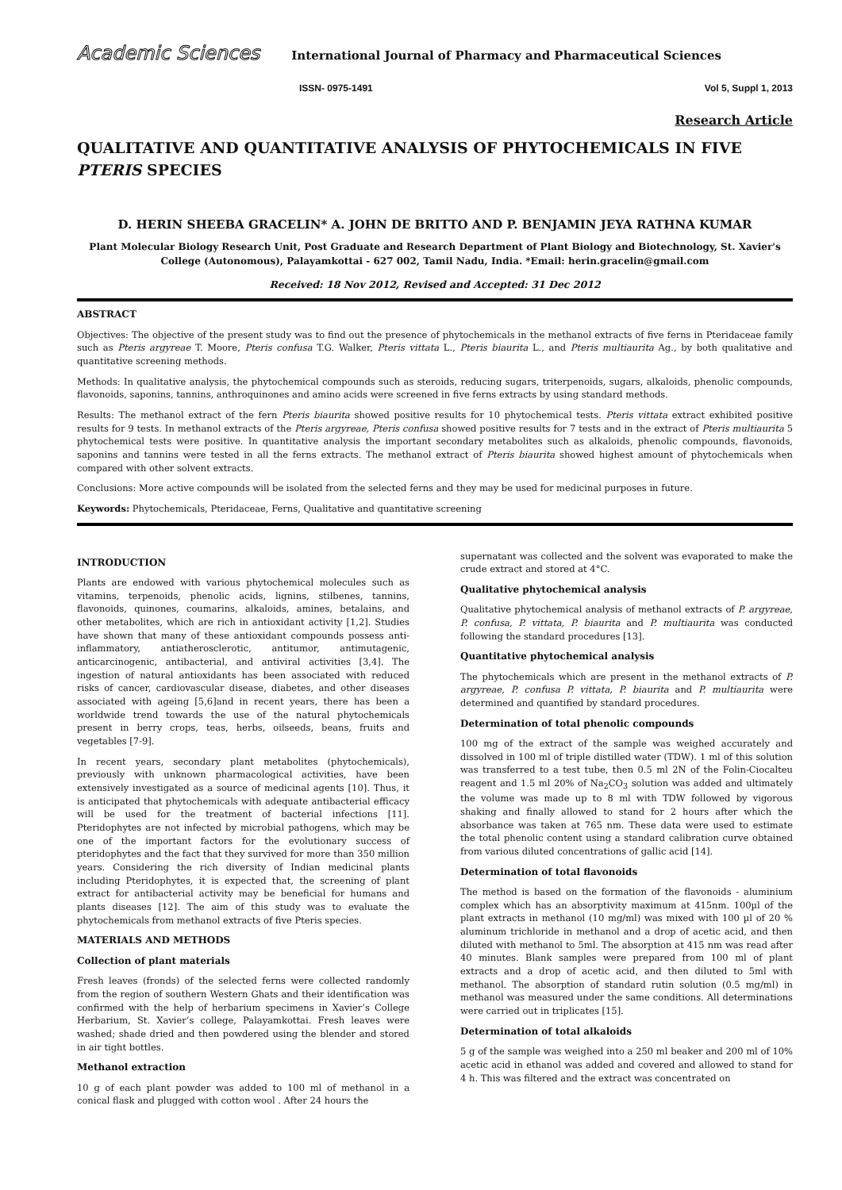Academic Sciences International Journal of Pharmacy and Pharmaceutical Sciences
ISSN- 0975-1491 Vol 5, Suppl 1, 2013
Research Article
QUALITATIVE AND QUANTITATIVE ANALYSIS OF PHYTOCHEMICALS IN FIVE PTERIS SPECIES
D. HERIN SHEEBA GRACELIN* A. JOHN DE BRITTO AND P. BENJAMIN JEYA RATHNA KUMAR
Plant Molecular Biology Research Unit, Post Graduate and Research Department of Plant Biology and Biotechnology, St. Xavier's College (Autonomous), Palayamkottai - 627 002, Tamil Nadu, India. *Email: herin.gracelin@gmail.com
Received: 18 Nov 2012, Revised and Accepted: 31 Dec 2012
ABSTRACT
Objectives: The objective of the present study was to find out the presence of phytochemicals in the methanol extracts of five ferns in Pteridaceae family such as Pteris argyreae T. Moore, Pteris confusa T.G. Walker, Pteris vittata L., Pteris biaurita L., and Pteris multiaurita Ag., by both qualitative and quantitative screening methods.
Methods: In qualitative analysis, the phytochemical compounds such as steroids, reducing sugars, triterpenoids, sugars, alkaloids, phenolic compounds, flavonoids, saponins, tannins, anthroquinones and amino acids were screened in five ferns extracts by using standard methods.
Results: The methanol extract of the fern Pteris biaurita showed positive results for 10 phytochemical tests. Pteris vittata extract exhibited positive results for 9 tests. In methanol extracts of the Pteris argyreae, Pteris confusa showed positive results for 7 tests and in the extract of Pteris multiaurita 5 phytochemical tests were positive. In quantitative analysis the important secondary metabolites such as alkaloids, phenolic compounds, flavonoids, saponins and tannins were tested in all the ferns extracts. The methanol extract of Pteris biaurita showed highest amount of phytochemicals when compared with other solvent extracts.
Conclusions: More active compounds will be isolated from the selected ferns and they may be used for medicinal purposes in future.
Keywords: Phytochemicals, Pteridaceae, Ferns, Qualitative and quantitative screening
INTRODUCTION
Plants are endowed with various phytochemical molecules such as vitamins, terpenoids, phenolic acids, lignins, stilbenes, tannins, flavonoids, quinones, coumarins, alkaloids, amines, betalains, and other metabolites, which are rich in antioxidant activity [1,2]. Studies have shown that many of these antioxidant compounds possess anti-inflammatory, antiatherosclerotic, antitumor, antimutagenic, anticarcinogenic, antibacterial, and antiviral activities [3,4]. The ingestion of natural antioxidants has been associated with reduced risks of cancer, cardiovascular disease, diabetes, and other diseases associated with ageing [5,6]and in recent years, there has been a worldwide trend towards the use of the natural phytochemicals present in berry crops, teas, herbs, oilseeds, beans, fruits and vegetables [7-9].
In recent years, secondary plant metabolites (phytochemicals), previously with unknown pharmacological activities, have been extensively investigated as a source of medicinal agents [10]. Thus, it is anticipated that phytochemicals with adequate antibacterial efficacy will be used for the treatment of bacterial infections [11]. Pteridophytes are not infected by microbial pathogens, which may be one of the important factors for the evolutionary success of pteridophytes and the fact that they survived for more than 350 million years. Considering the rich diversity of Indian medicinal plants including Pteridophytes, it is expected that, the screening of plant extract for antibacterial activity may be beneficial for humans and plants diseases [12]. The aim of this study was to evaluate the phytochemicals from methanol extracts of five Pteris species.
MATERIALS AND METHODS
Collection of plant materials
Fresh leaves (fronds) of the selected ferns were collected randomly from the region of southern Western Ghats and their identification was confirmed with the help of herbarium specimens in Xavier’s College Herbarium, St. Xavier’s college, Palayamkottai. Fresh leaves were washed; shade dried and then powdered using the blender and stored in air tight bottles.
Methanol extraction
10 g of each plant powder was added to 100 ml of methanol in a conical flask and plugged with cotton wool . After 24 hours the
supernatant was collected and the solvent was evaporated to make the crude extract and stored at 4°C.
Qualitative phytochemical analysis
Qualitative phytochemical analysis of methanol extracts of P. argyreae, P. confusa, P. vittata, P. biaurita and P. multiaurita was conducted following the standard procedures [13].
Quantitative phytochemical analysis
The phytochemicals which are present in the methanol extracts of P. argyreae, P. confusa P. vittata, P. biaurita and P. multiaurita were determined and quantified by standard procedures.
Determination of total phenolic compounds
100 mg of the extract of the sample was weighed accurately and dissolved in 100 ml of triple distilled water (TDW). 1 ml of this solution was transferred to a test tube, then 0.5 ml 2N of the Folin-Ciocalteu reagent and 1.5 ml 20% of Na<sub>2</sub>CO<sub>3</sub> solution was added and ultimately the volume was made up to 8 ml with TDW followed by vigorous shaking and finally allowed to stand for 2 hours after which the absorbance was taken at 765 nm. These data were used to estimate the total phenolic content using a standard calibration curve obtained from various diluted concentrations of gallic acid [14].
Determination of total flavonoids
The method is based on the formation of the flavonoids - aluminium complex which has an absorptivity maximum at 415nm. 100µl of the plant extracts in methanol (10 mg/ml) was mixed with 100 µl of 20 % aluminum trichloride in methanol and a drop of acetic acid, and then diluted with methanol to 5ml. The absorption at 415 nm was read after 40 minutes. Blank samples were prepared from 100 ml of plant extracts and a drop of acetic acid, and then diluted to 5ml with methanol. The absorption of standard rutin solution (0.5 mg/ml) in methanol was measured under the same conditions. All determinations were carried out in triplicates [15].
Determination of total alkaloids
5 g of the sample was weighed into a 250 ml beaker and 200 ml of 10% acetic acid in ethanol was added and covered and allowed to stand for 4 h. This was filtered and the extract was concentrated on